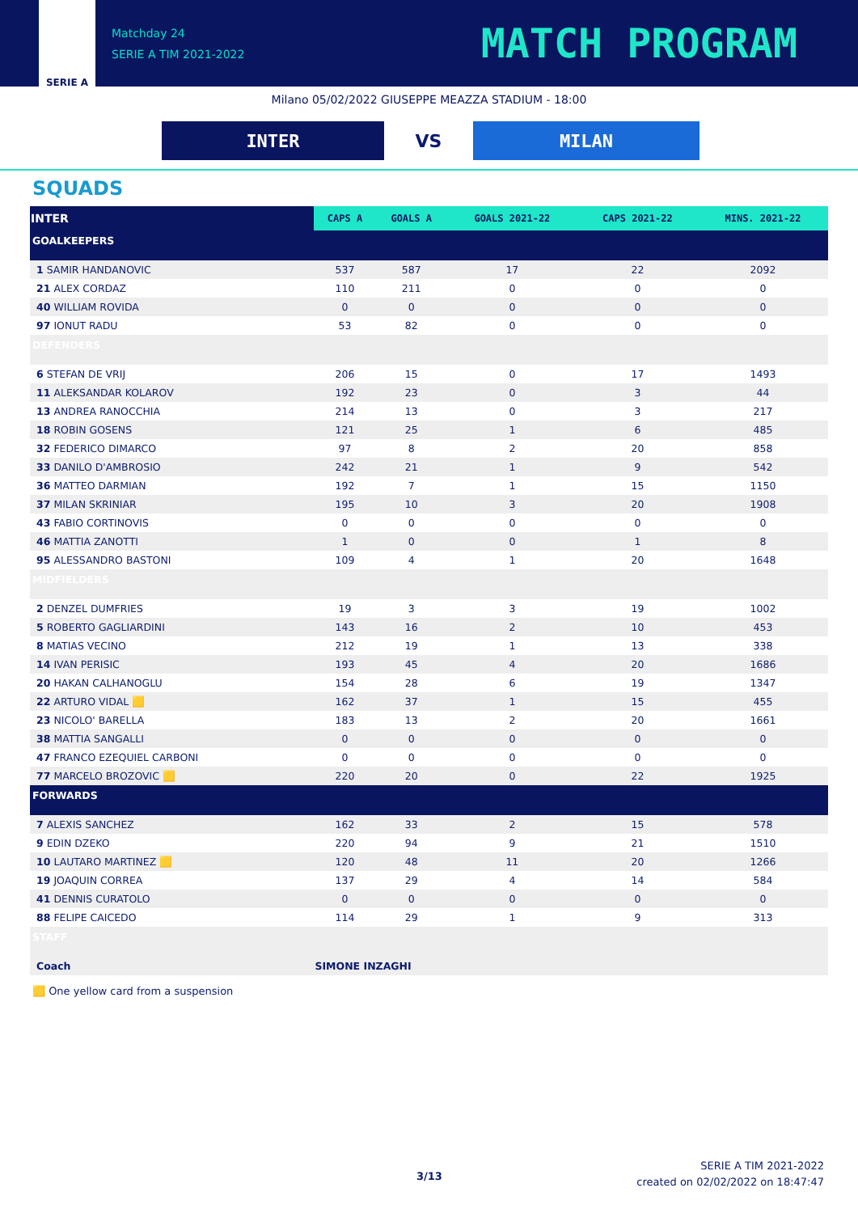SERIE A
Matchday 24
SERIE A TIM 2021-2022
MATCH PROGRAM
Milano 05/02/2022 GIUSEPPE MEAZZA STADIUM - 18:00
INTER
VS
MILAN
SQUADS
| INTER | CAPS A | GOALS A | GOALS 2021-22 | CAPS 2021-22 | MINS. 2021-22 |
| --- | --- | --- | --- | --- | --- |
| GOALKEEPERS | | | | | |
| 1 SAMIR HANDANOVIC | 537 | 587 | 17 | 22 | 2092 |
| 21 ALEX CORDAZ | 110 | 211 | 0 | 0 | 0 |
| 40 WILLIAM ROVIDA | 0 | 0 | 0 | 0 | 0 |
| 97 IONUT RADU | 53 | 82 | 0 | 0 | 0 |
| DEFENDERS | | | | | |
| 6 STEFAN DE VRIJ | 206 | 15 | 0 | 17 | 1493 |
| 11 ALEKSANDAR KOLAROV | 192 | 23 | 0 | 3 | 44 |
| 13 ANDREA RANOCCHIA | 214 | 13 | 0 | 3 | 217 |
| 18 ROBIN GOSENS | 121 | 25 | 1 | 6 | 485 |
| 32 FEDERICO DIMARCO | 97 | 8 | 2 | 20 | 858 |
| 33 DANILO D'AMBROSIO | 242 | 21 | 1 | 9 | 542 |
| 36 MATTEO DARMIAN | 192 | 7 | 1 | 15 | 1150 |
| 37 MILAN SKRINIAR | 195 | 10 | 3 | 20 | 1908 |
| 43 FABIO CORTINOVIS | 0 | 0 | 0 | 0 | 0 |
| 46 MATTIA ZANOTTI | 1 | 0 | 0 | 1 | 8 |
| 95 ALESSANDRO BASTONI | 109 | 4 | 1 | 20 | 1648 |
| MIDFIELDERS | | | | | |
| 2 DENZEL DUMFRIES | 19 | 3 | 3 | 19 | 1002 |
| 5 ROBERTO GAGLIARDINI | 143 | 16 | 2 | 10 | 453 |
| 8 MATIAS VECINO | 212 | 19 | 1 | 13 | 338 |
| 14 IVAN PERISIC | 193 | 45 | 4 | 20 | 1686 |
| 20 HAKAN CALHANOGLU | 154 | 28 | 6 | 19 | 1347 |
| 22 ARTURO VIDAL 🟨 | 162 | 37 | 1 | 15 | 455 |
| 23 NICOLO' BARELLA | 183 | 13 | 2 | 20 | 1661 |
| 38 MATTIA SANGALLI | 0 | 0 | 0 | 0 | 0 |
| 47 FRANCO EZEQUIEL CARBONI | 0 | 0 | 0 | 0 | 0 |
| 77 MARCELO BROZOVIC 🟨 | 220 | 20 | 0 | 22 | 1925 |
| FORWARDS | | | | | |
| 7 ALEXIS SANCHEZ | 162 | 33 | 2 | 15 | 578 |
| 9 EDIN DZEKO | 220 | 94 | 9 | 21 | 1510 |
| 10 LAUTARO MARTINEZ 🟨 | 120 | 48 | 11 | 20 | 1266 |
| 19 JOAQUIN CORREA | 137 | 29 | 4 | 14 | 584 |
| 41 DENNIS CURATOLO | 0 | 0 | 0 | 0 | 0 |
| 88 FELIPE CAICEDO | 114 | 29 | 1 | 9 | 313 |
| STAFF | | | | | |
| Coach | SIMONE INZAGHI | | | | |
🟨 One yellow card from a suspension
3/13
SERIE A TIM 2021-2022
created on 02/02/2022 on 18:47:47